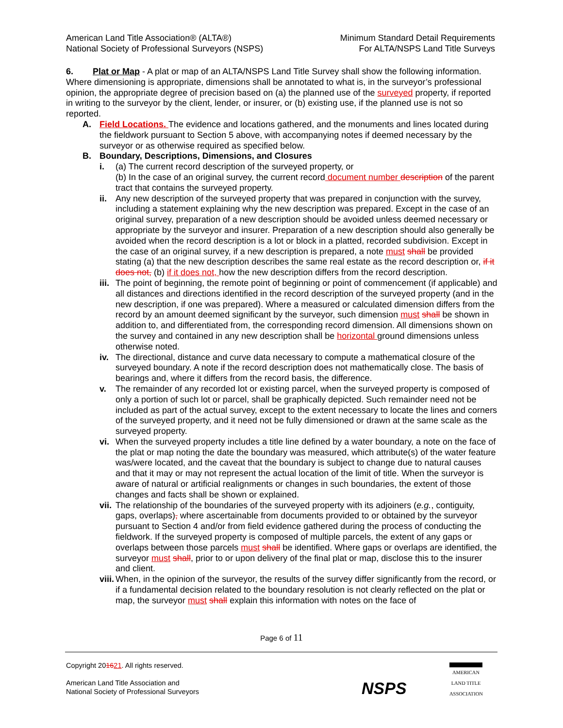American Land Title Association® (ALTA®)
National Society of Professional Surveyors (NSPS)
Minimum Standard Detail Requirements
For ALTA/NSPS Land Title Surveys
6. Plat or Map - A plat or map of an ALTA/NSPS Land Title Survey shall show the following information. Where dimensioning is appropriate, dimensions shall be annotated to what is, in the surveyor’s professional opinion, the appropriate degree of precision based on (a) the planned use of the surveyed property, if reported in writing to the surveyor by the client, lender, or insurer, or (b) existing use, if the planned use is not so reported.
A. Field Locations. The evidence and locations gathered, and the monuments and lines located during the fieldwork pursuant to Section 5 above, with accompanying notes if deemed necessary by the surveyor or as otherwise required as specified below.
B. Boundary, Descriptions, Dimensions, and Closures
i. (a) The current record description of the surveyed property, or
(b) In the case of an original survey, the current record document number description of the parent tract that contains the surveyed property.
ii. Any new description of the surveyed property that was prepared in conjunction with the survey, including a statement explaining why the new description was prepared. Except in the case of an original survey, preparation of a new description should be avoided unless deemed necessary or appropriate by the surveyor and insurer. Preparation of a new description should also generally be avoided when the record description is a lot or block in a platted, recorded subdivision. Except in the case of an original survey, if a new description is prepared, a note must shall be provided stating (a) that the new description describes the same real estate as the record description or, if it does not, (b) if it does not, how the new description differs from the record description.
iii.
The point of beginning, the remote point of beginning or point of commencement (if applicable) and all distances and directions identified in the record description of the surveyed property (and in the new description, if one was prepared). Where a measured or calculated dimension differs from the record by an amount deemed significant by the surveyor, such dimension must shall be shown in addition to, and differentiated from, the corresponding record dimension. All dimensions shown on the survey and contained in any new description shall be horizontal ground dimensions unless otherwise noted.
iv. The directional, distance and curve data necessary to compute a mathematical closure of the surveyed boundary. A note if the record description does not mathematically close. The basis of bearings and, where it differs from the record basis, the difference.
v. The remainder of any recorded lot or existing parcel, when the surveyed property is composed of only a portion of such lot or parcel, shall be graphically depicted. Such remainder need not be included as part of the actual survey, except to the extent necessary to locate the lines and corners of the surveyed property, and it need not be fully dimensioned or drawn at the same scale as the surveyed property.
vi. When the surveyed property includes a title line defined by a water boundary, a note on the face of the plat or map noting the date the boundary was measured, which attribute(s) of the water feature was/were located, and the caveat that the boundary is subject to change due to natural causes and that it may or may not represent the actual location of the limit of title. When the surveyor is aware of natural or artificial realignments or changes in such boundaries, the extent of those changes and facts shall be shown or explained.
vii.
The relationship of the boundaries of the surveyed property with its adjoiners (e.g., contiguity, gaps, overlaps), where ascertainable from documents provided to or obtained by the surveyor pursuant to Section 4 and/or from field evidence gathered during the process of conducting the fieldwork. If the surveyed property is composed of multiple parcels, the extent of any gaps or overlaps between those parcels must shall be identified. Where gaps or overlaps are identified, the surveyor must shall, prior to or upon delivery of the final plat or map, disclose this to the insurer and client.
viii.
When, in the opinion of the surveyor, the results of the survey differ significantly from the record, or if a fundamental decision related to the boundary resolution is not clearly reflected on the plat or map, the surveyor must shall explain this information with notes on the face of
Page 6 of 11
Copyright 201621. All rights reserved.
American Land Title Association and
National Society of Professional Surveyors
NSPS
AMERICAN
LAND TITLE
ASSOCIATION